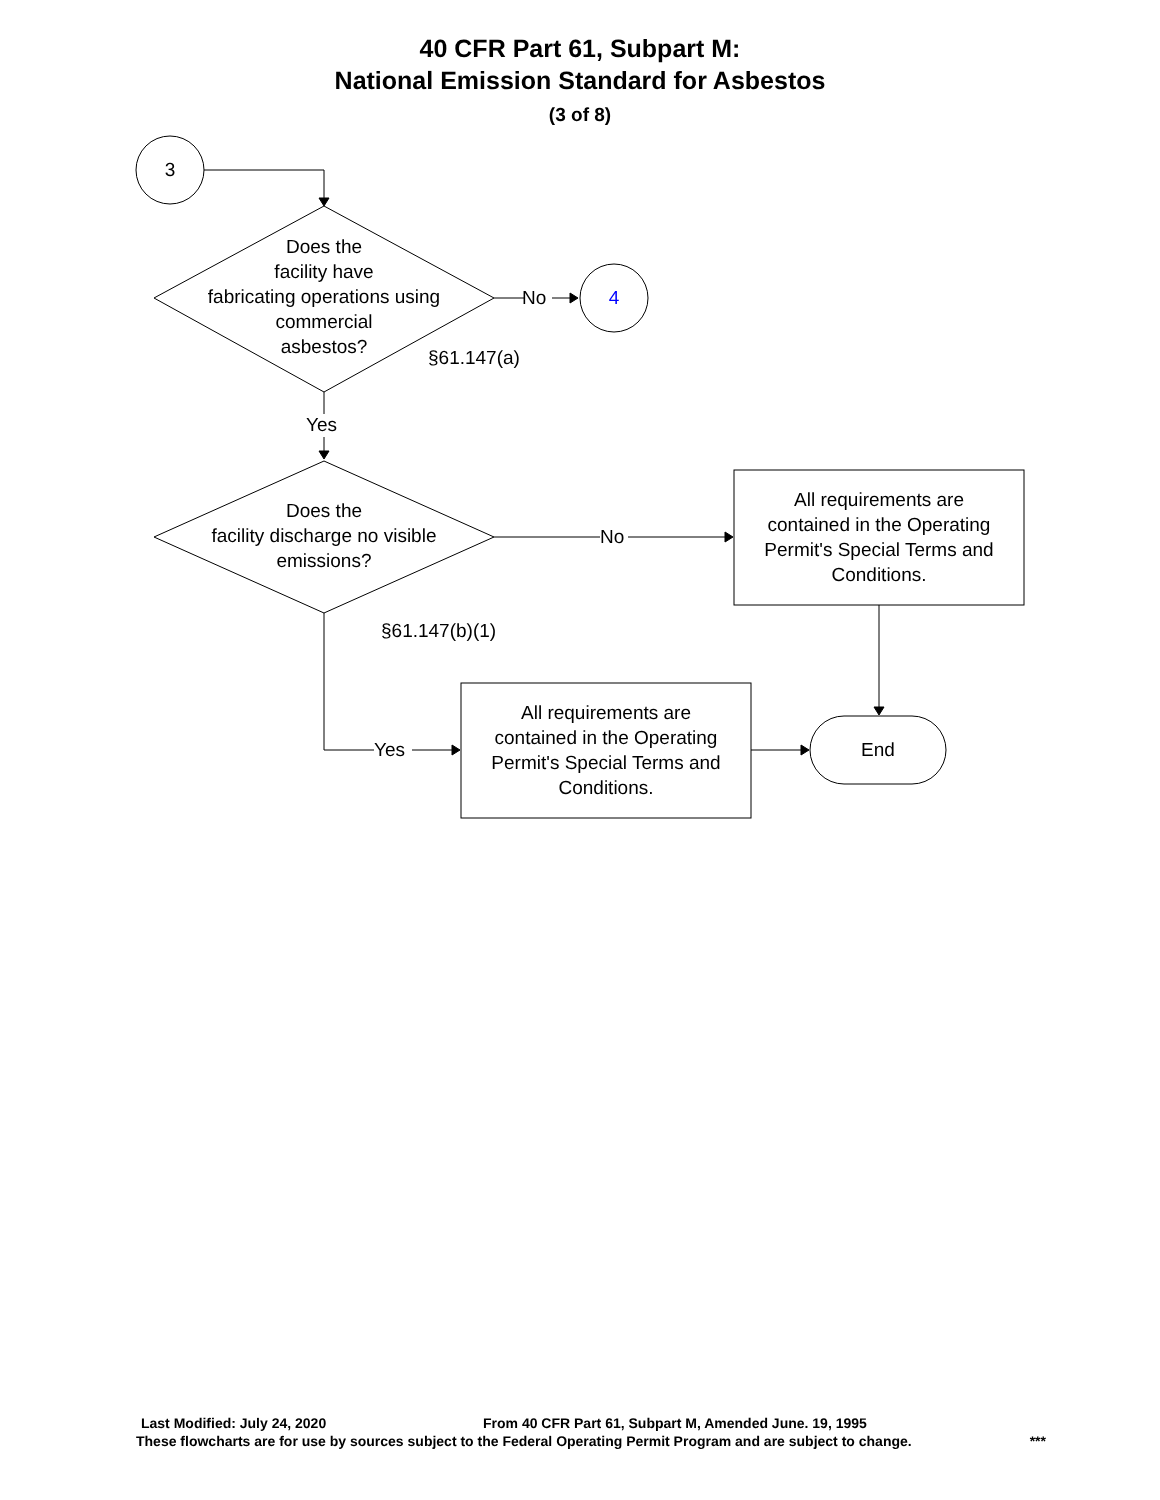40 CFR Part 61, Subpart M:
National Emission Standard for Asbestos
(3 of 8)
3
Does the
facility have
fabricating operations using
commercial
asbestos?
No 4
§61.147(a)
Yes
Does the
facility discharge no visible
emissions?
No
All requirements are
contained in the Operating
Permit's Special Terms and
Conditions.
§61.147(b)(1)
Yes
All requirements are
contained in the Operating
Permit's Special Terms and
Conditions.
End
Last Modified: July 24, 2020 From 40 CFR Part 61, Subpart M, Amended June. 19, 1995
These flowcharts are for use by sources subject to the Federal Operating Permit Program and are subject to change. ***